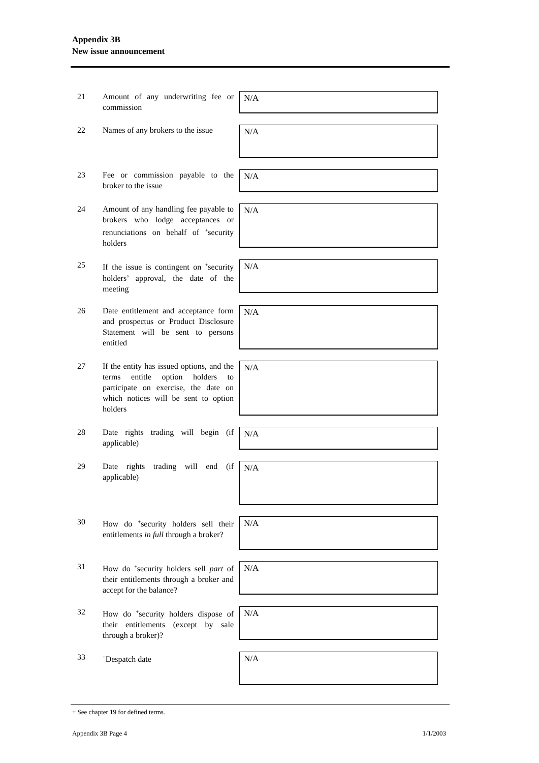Appendix 3B
New issue announcement
21 Amount of any underwriting fee or commission
N/A
22 Names of any brokers to the issue
N/A
23 Fee or commission payable to the broker to the issue
N/A
24 Amount of any handling fee payable to brokers who lodge acceptances or renunciations on behalf of <sup>+</sup>security holders
N/A
25 If the issue is contingent on <sup>+</sup>security holders’ approval, the date of the meeting
N/A
26 Date entitlement and acceptance form and prospectus or Product Disclosure Statement will be sent to persons entitled
N/A
27 If the entity has issued options, and the terms entitle option holders to participate on exercise, the date on which notices will be sent to option holders
N/A
28 Date rights trading will begin (if applicable)
N/A
29 Date rights trading will end (if applicable)
N/A
30 How do <sup>+</sup>security holders sell their entitlements in full through a broker?
N/A
31 How do <sup>+</sup>security holders sell part of their entitlements through a broker and accept for the balance?
N/A
32 How do <sup>+</sup>security holders dispose of their entitlements (except by sale through a broker)?
N/A
33
<sup>+</sup>Despatch date
N/A
+ See chapter 19 for defined terms.
Appendix 3B Page 4 1/1/2003